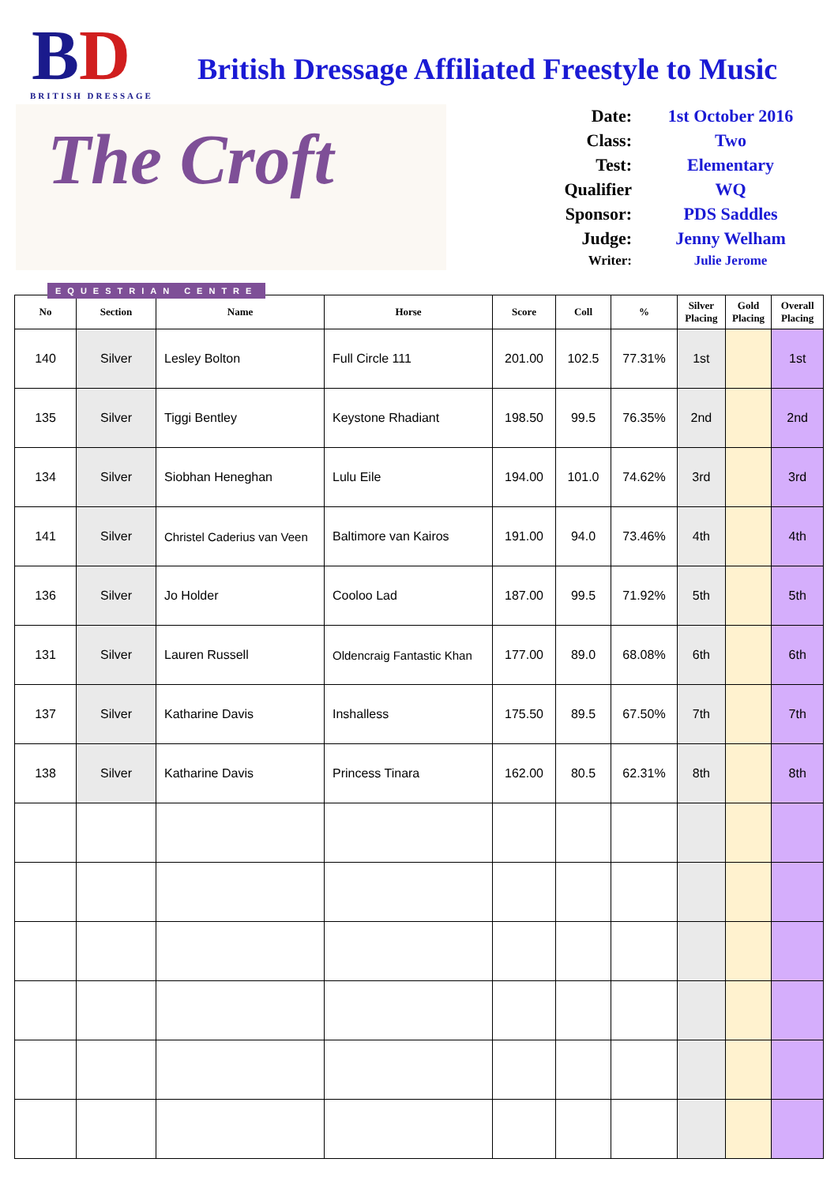BD
BRITISH DRESSAGE
The Croft
EQUESTRIAN CENTRE
British Dressage Affiliated Freestyle to Music
Date: 1st October 2016
Class: Two
Test: Elementary
Qualifier WQ
Sponsor: PDS Saddles
Judge: Jenny Welham
Writer: Julie Jerome
| No | Section | Name | Horse | Score | Coll | % | Silver Placing | Gold Placing | Overall Placing |
| --- | --- | --- | --- | --- | --- | --- | --- | --- | --- |
| 140 | Silver | Lesley Bolton | Full Circle 111 | 201.00 | 102.5 | 77.31% | 1st | | 1st |
| 135 | Silver | Tiggi Bentley | Keystone Rhadiant | 198.50 | 99.5 | 76.35% | 2nd | | 2nd |
| 134 | Silver | Siobhan Heneghan | Lulu Eile | 194.00 | 101.0 | 74.62% | 3rd | | 3rd |
| 141 | Silver | Christel Caderius van Veen | Baltimore van Kairos | 191.00 | 94.0 | 73.46% | 4th | | 4th |
| 136 | Silver | Jo Holder | Cooloo Lad | 187.00 | 99.5 | 71.92% | 5th | | 5th |
| 131 | Silver | Lauren Russell | Oldencraig Fantastic Khan | 177.00 | 89.0 | 68.08% | 6th | | 6th |
| 137 | Silver | Katharine Davis | Inshalless | 175.50 | 89.5 | 67.50% | 7th | | 7th |
| 138 | Silver | Katharine Davis | Princess Tinara | 162.00 | 80.5 | 62.31% | 8th | | 8th |